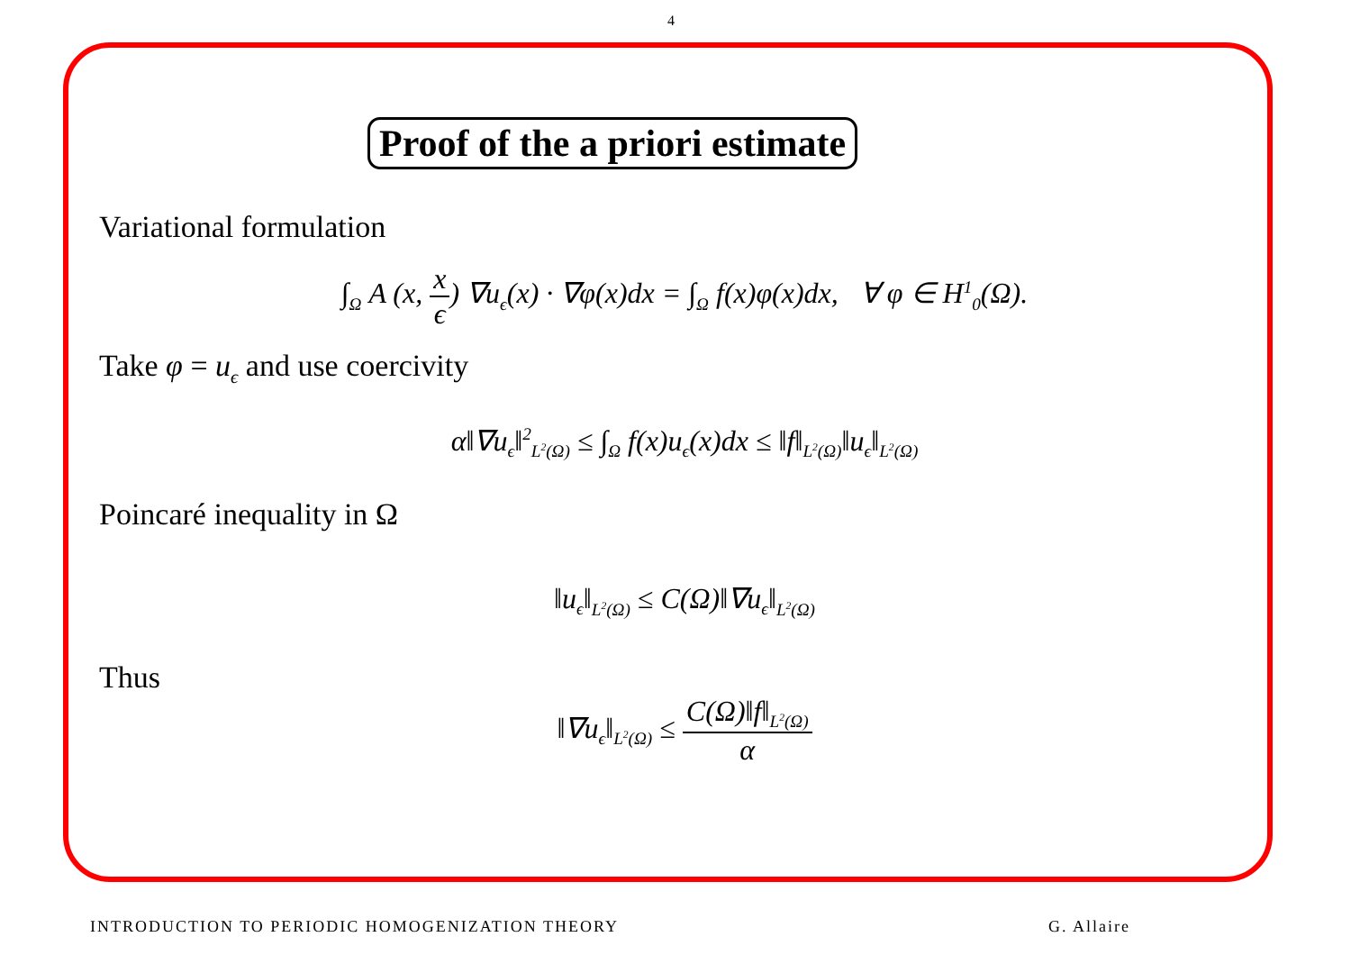4
Proof of the a priori estimate
Variational formulation
∫<sub>Ω</sub> A (x, x ϵ) ∇u<sub>ϵ</sub>(x) · ∇φ(x)dx = ∫<sub>Ω</sub> f(x)φ(x)dx, ∀ φ ∈ H<sup>1</sup><sub>0</sub>(Ω).
Take φ = u<sub>ϵ</sub> and use coercivity
α‖∇u<sub>ϵ</sub>‖<sup>2</sup><sub>L<sup>2</sup>(Ω)</sub> ≤ ∫<sub>Ω</sub> f(x)u<sub>ϵ</sub>(x)dx ≤ ‖f‖<sub>L<sup>2</sup>(Ω)</sub>‖u<sub>ϵ</sub>‖<sub>L<sup>2</sup>(Ω)</sub>
Poincaré inequality in Ω
‖u<sub>ϵ</sub>‖<sub>L<sup>2</sup>(Ω)</sub> ≤ C(Ω)‖∇u<sub>ϵ</sub>‖<sub>L<sup>2</sup>(Ω)</sub>
Thus
‖∇u<sub>ϵ</sub>‖<sub>L<sup>2</sup>(Ω)</sub> ≤ C(Ω)‖f‖<sub>L<sup>2</sup>(Ω)</sub> α
INTRODUCTION TO PERIODIC HOMOGENIZATION THEORY G. Allaire